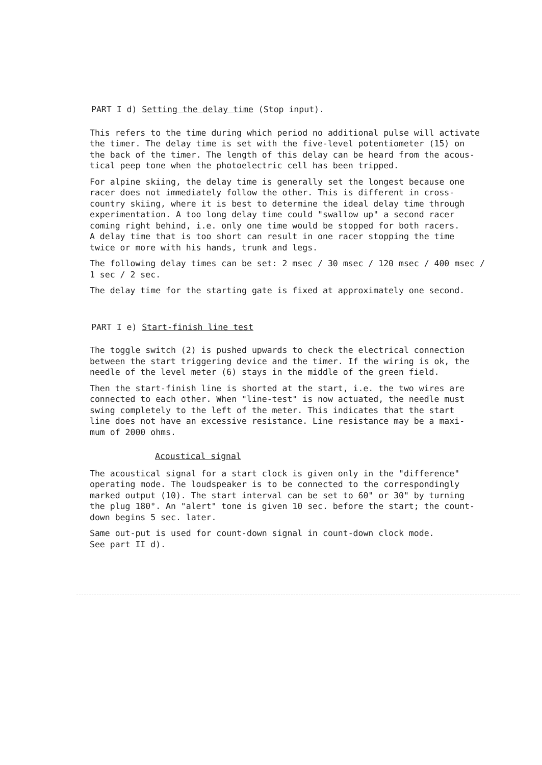PART I d) Setting the delay time (Stop input).
This refers to the time during which period no additional pulse will activate the timer. The delay time is set with the five-level potentiometer (15) on the back of the timer. The length of this delay can be heard from the acous- tical peep tone when the photoelectric cell has been tripped.
For alpine skiing, the delay time is generally set the longest because one racer does not immediately follow the other. This is different in cross- country skiing, where it is best to determine the ideal delay time through experimentation. A too long delay time could "swallow up" a second racer coming right behind, i.e. only one time would be stopped for both racers. A delay time that is too short can result in one racer stopping the time twice or more with his hands, trunk and legs.
The following delay times can be set: 2 msec / 30 msec / 120 msec / 400 msec / 1 sec / 2 sec.
The delay time for the starting gate is fixed at approximately one second.
PART I e) Start-finish line test
The toggle switch (2) is pushed upwards to check the electrical connection between the start triggering device and the timer. If the wiring is ok, the needle of the level meter (6) stays in the middle of the green field.
Then the start-finish line is shorted at the start, i.e. the two wires are connected to each other. When "line-test" is now actuated, the needle must swing completely to the left of the meter. This indicates that the start line does not have an excessive resistance. Line resistance may be a maxi- mum of 2000 ohms.
Acoustical signal
The acoustical signal for a start clock is given only in the "difference" operating mode. The loudspeaker is to be connected to the correspondingly marked output (10). The start interval can be set to 60" or 30" by turning the plug 180°. An "alert" tone is given 10 sec. before the start; the count- down begins 5 sec. later.
Same out-put is used for count-down signal in count-down clock mode. See part II d).